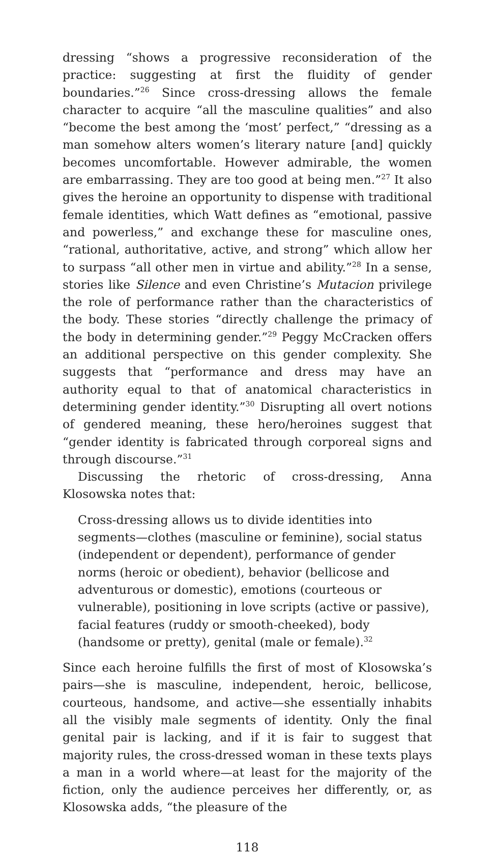dressing “shows a progressive reconsideration of the practice: suggesting at first the fluidity of gender boundaries.”<sup>26</sup> Since cross-dressing allows the female character to acquire “all the masculine qualities” and also “become the best among the ‘most’ perfect,” “dressing as a man somehow alters women’s literary nature [and] quickly becomes uncomfortable. However admirable, the women are embarrassing. They are too good at being men.”<sup>27</sup> It also gives the heroine an opportunity to dispense with traditional female identities, which Watt defines as “emotional, passive and powerless,” and exchange these for masculine ones, “rational, authoritative, active, and strong” which allow her to surpass “all other men in virtue and ability.”<sup>28</sup> In a sense, stories like Silence and even Christine’s Mutacion privilege the role of performance rather than the characteristics of the body. These stories “directly challenge the primacy of the body in determining gender.”<sup>29</sup> Peggy McCracken offers an additional perspective on this gender complexity. She suggests that “performance and dress may have an authority equal to that of anatomical characteristics in determining gender identity.”<sup>30</sup> Disrupting all overt notions of gendered meaning, these hero/heroines suggest that “gender identity is fabricated through corporeal signs and through discourse.”<sup>31</sup>
Discussing the rhetoric of cross-dressing, Anna Klosowska notes that:
Cross-dressing allows us to divide identities into segments—clothes (masculine or feminine), social status (independent or dependent), performance of gender norms (heroic or obedient), behavior (bellicose and adventurous or domestic), emotions (courteous or vulnerable), positioning in love scripts (active or passive), facial features (ruddy or smooth-cheeked), body (handsome or pretty), genital (male or female).<sup>32</sup>
Since each heroine fulfills the first of most of Klosowska’s pairs—she is masculine, independent, heroic, bellicose, courteous, handsome, and active—she essentially inhabits all the visibly male segments of identity. Only the final genital pair is lacking, and if it is fair to suggest that majority rules, the cross-dressed woman in these texts plays a man in a world where—at least for the majority of the fiction, only the audience perceives her differently, or, as Klosowska adds, “the pleasure of the
118